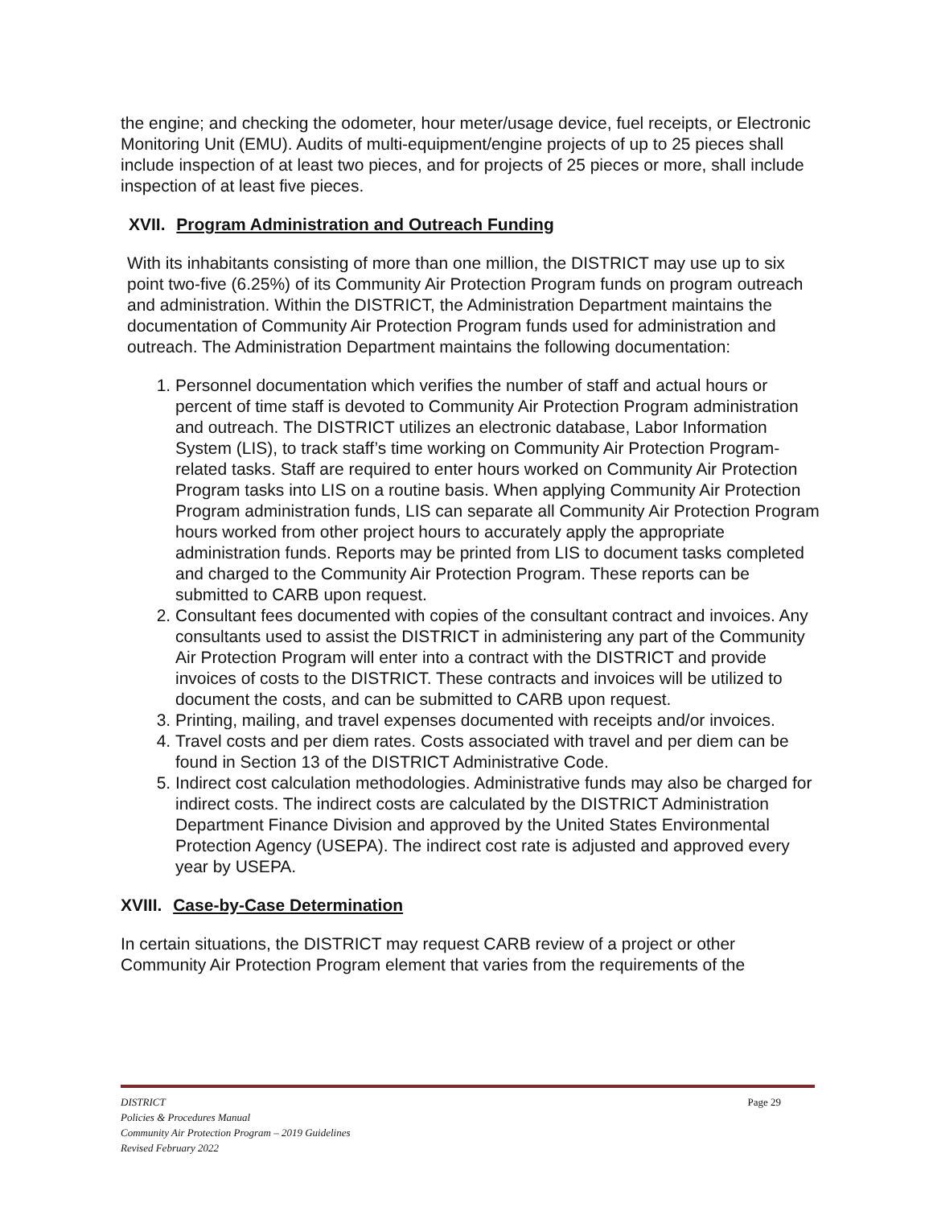the engine; and checking the odometer, hour meter/usage device, fuel receipts, or Electronic Monitoring Unit (EMU). Audits of multi-equipment/engine projects of up to 25 pieces shall include inspection of at least two pieces, and for projects of 25 pieces or more, shall include inspection of at least five pieces.
XVII. Program Administration and Outreach Funding
With its inhabitants consisting of more than one million, the DISTRICT may use up to six point two-five (6.25%) of its Community Air Protection Program funds on program outreach and administration. Within the DISTRICT, the Administration Department maintains the documentation of Community Air Protection Program funds used for administration and outreach. The Administration Department maintains the following documentation:
1. Personnel documentation which verifies the number of staff and actual hours or percent of time staff is devoted to Community Air Protection Program administration and outreach. The DISTRICT utilizes an electronic database, Labor Information System (LIS), to track staff’s time working on Community Air Protection Program-related tasks. Staff are required to enter hours worked on Community Air Protection Program tasks into LIS on a routine basis. When applying Community Air Protection Program administration funds, LIS can separate all Community Air Protection Program hours worked from other project hours to accurately apply the appropriate administration funds. Reports may be printed from LIS to document tasks completed and charged to the Community Air Protection Program. These reports can be submitted to CARB upon request.
2. Consultant fees documented with copies of the consultant contract and invoices. Any consultants used to assist the DISTRICT in administering any part of the Community Air Protection Program will enter into a contract with the DISTRICT and provide invoices of costs to the DISTRICT. These contracts and invoices will be utilized to document the costs, and can be submitted to CARB upon request.
3. Printing, mailing, and travel expenses documented with receipts and/or invoices.
4. Travel costs and per diem rates. Costs associated with travel and per diem can be found in Section 13 of the DISTRICT Administrative Code.
5. Indirect cost calculation methodologies. Administrative funds may also be charged for indirect costs. The indirect costs are calculated by the DISTRICT Administration Department Finance Division and approved by the United States Environmental Protection Agency (USEPA). The indirect cost rate is adjusted and approved every year by USEPA.
XVIII. Case-by-Case Determination
In certain situations, the DISTRICT may request CARB review of a project or other Community Air Protection Program element that varies from the requirements of the
Page 29 DISTRICT
Policies & Procedures Manual
Community Air Protection Program – 2019 Guidelines
Revised February 2022